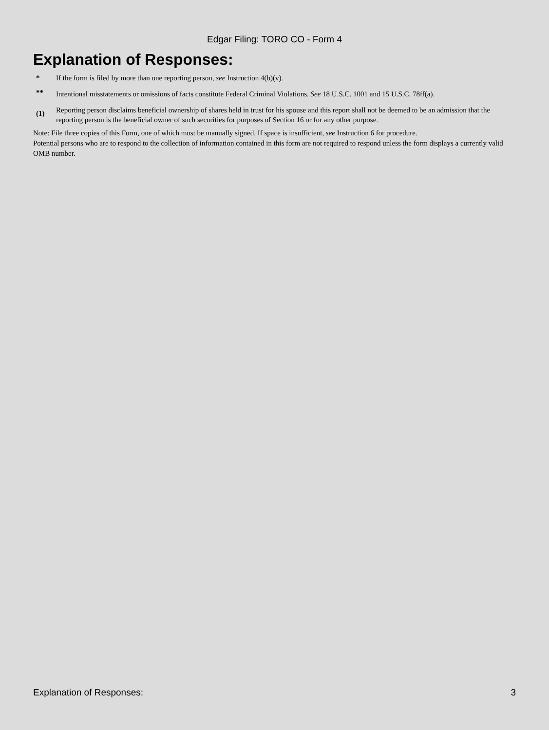Edgar Filing: TORO CO - Form 4
Explanation of Responses:
| * | If the form is filed by more than one reporting person, see Instruction 4(b)(v). |
| ** | Intentional misstatements or omissions of facts constitute Federal Criminal Violations. See 18 U.S.C. 1001 and 15 U.S.C. 78ff(a). |
| (1) | Reporting person disclaims beneficial ownership of shares held in trust for his spouse and this report shall not be deemed to be an admission that the reporting person is the beneficial owner of such securities for purposes of Section 16 or for any other purpose. |
Note: File three copies of this Form, one of which must be manually signed. If space is insufficient, see Instruction 6 for procedure.
Potential persons who are to respond to the collection of information contained in this form are not required to respond unless the form displays a currently valid OMB number.
Explanation of Responses: 3